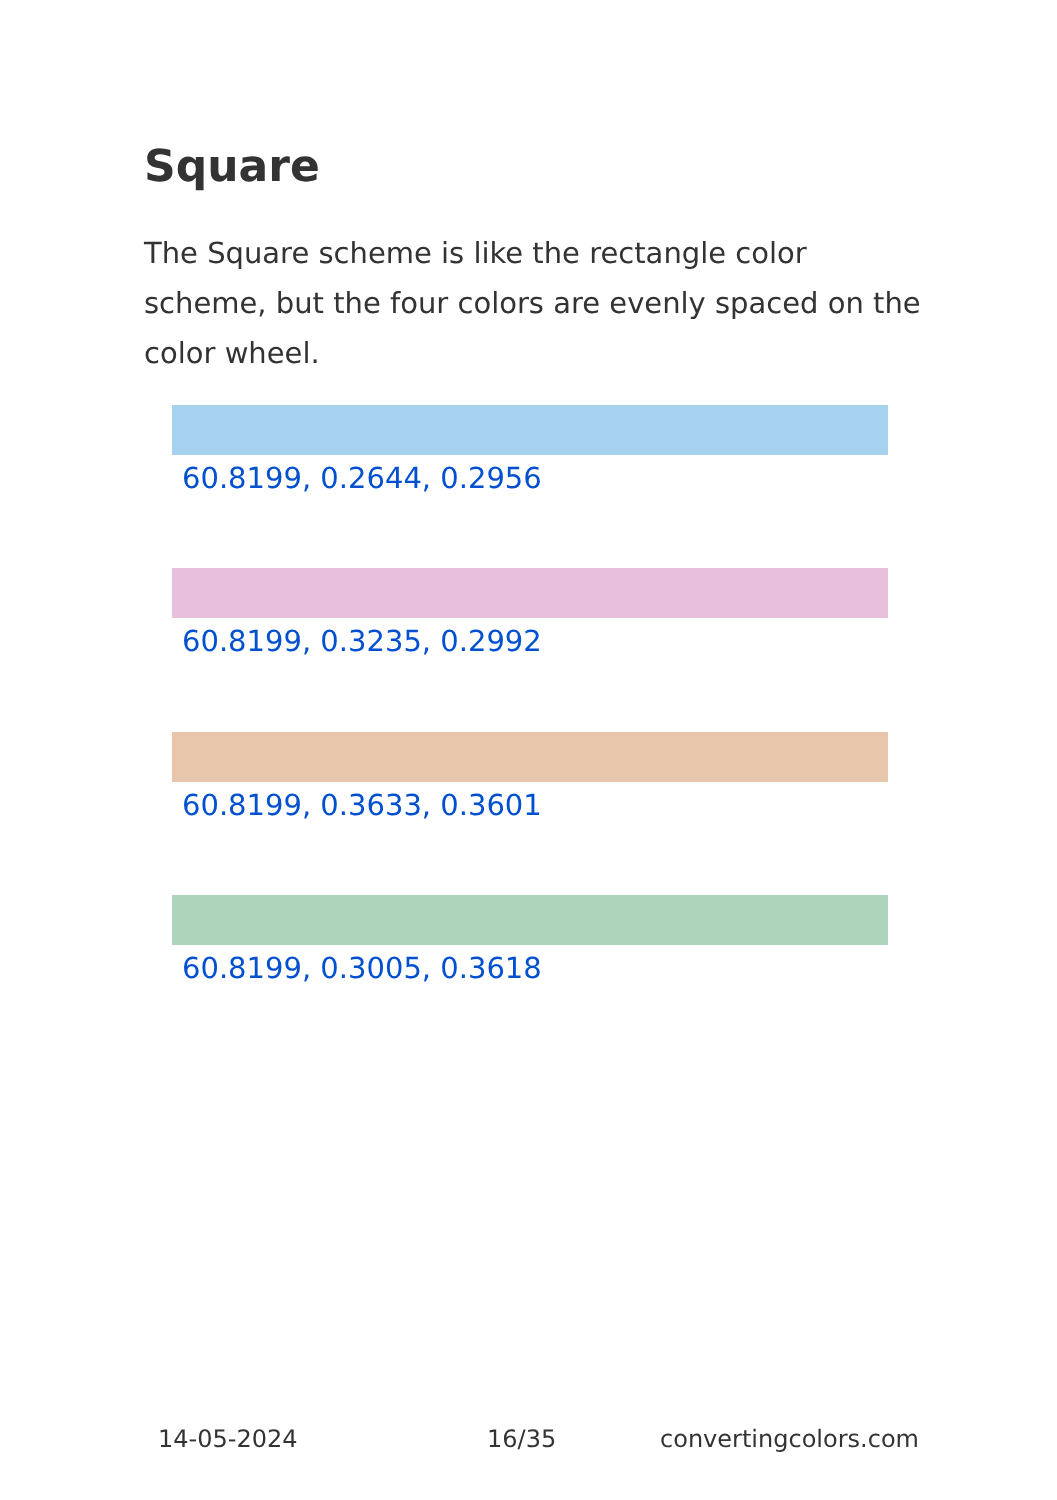Square
The Square scheme is like the rectangle color scheme, but the four colors are evenly spaced on the color wheel.
60.8199, 0.2644, 0.2956
60.8199, 0.3235, 0.2992
60.8199, 0.3633, 0.3601
60.8199, 0.3005, 0.3618
14-05-2024 16/35 convertingcolors.com